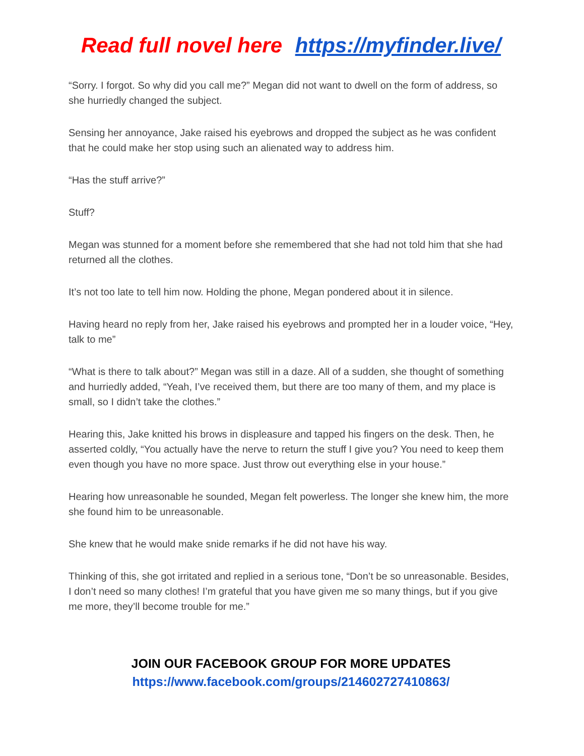Read full novel here https://myfinder.live/
“Sorry. I forgot. So why did you call me?” Megan did not want to dwell on the form of address, so she hurriedly changed the subject.
Sensing her annoyance, Jake raised his eyebrows and dropped the subject as he was confident that he could make her stop using such an alienated way to address him.
“Has the stuff arrive?”
Stuff?
Megan was stunned for a moment before she remembered that she had not told him that she had returned all the clothes.
It’s not too late to tell him now. Holding the phone, Megan pondered about it in silence.
Having heard no reply from her, Jake raised his eyebrows and prompted her in a louder voice, “Hey, talk to me”
“What is there to talk about?” Megan was still in a daze. All of a sudden, she thought of something and hurriedly added, “Yeah, I’ve received them, but there are too many of them, and my place is small, so I didn’t take the clothes.”
Hearing this, Jake knitted his brows in displeasure and tapped his fingers on the desk. Then, he asserted coldly, “You actually have the nerve to return the stuff I give you? You need to keep them even though you have no more space. Just throw out everything else in your house.”
Hearing how unreasonable he sounded, Megan felt powerless. The longer she knew him, the more she found him to be unreasonable.
She knew that he would make snide remarks if he did not have his way.
Thinking of this, she got irritated and replied in a serious tone, “Don’t be so unreasonable. Besides, I don’t need so many clothes! I’m grateful that you have given me so many things, but if you give me more, they’ll become trouble for me.”
JOIN OUR FACEBOOK GROUP FOR MORE UPDATES
https://www.facebook.com/groups/214602727410863/